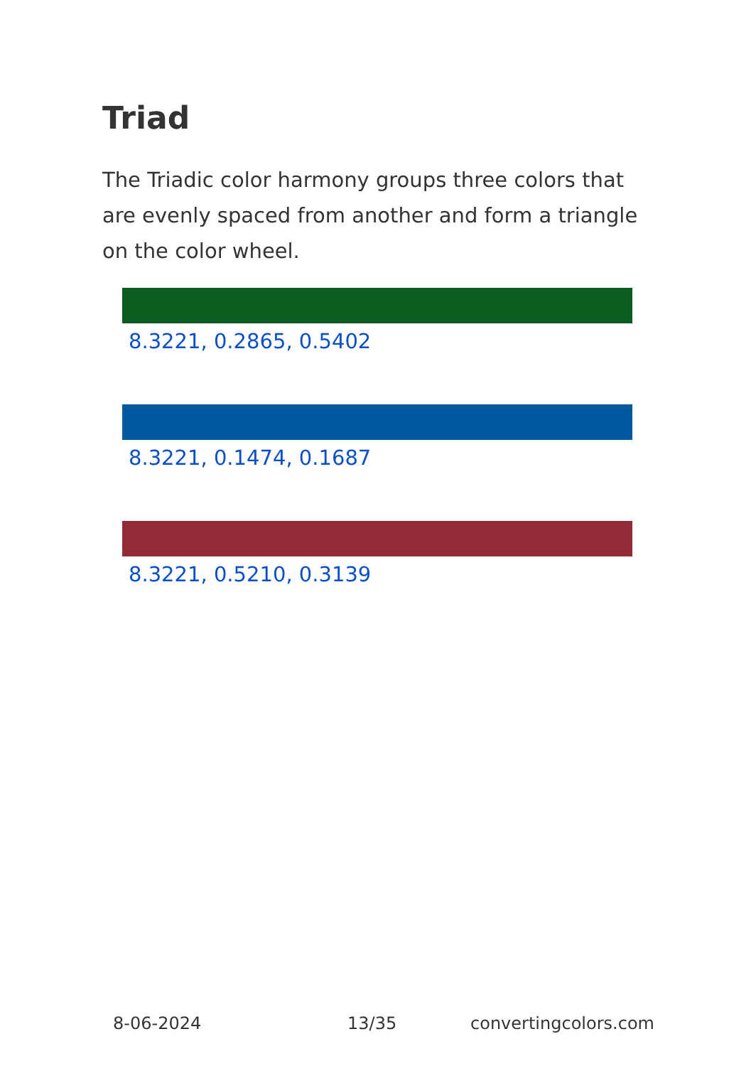Triad
The Triadic color harmony groups three colors that are evenly spaced from another and form a triangle on the color wheel.
8.3221, 0.2865, 0.5402
8.3221, 0.1474, 0.1687
8.3221, 0.5210, 0.3139
8-06-2024 13/35 convertingcolors.com